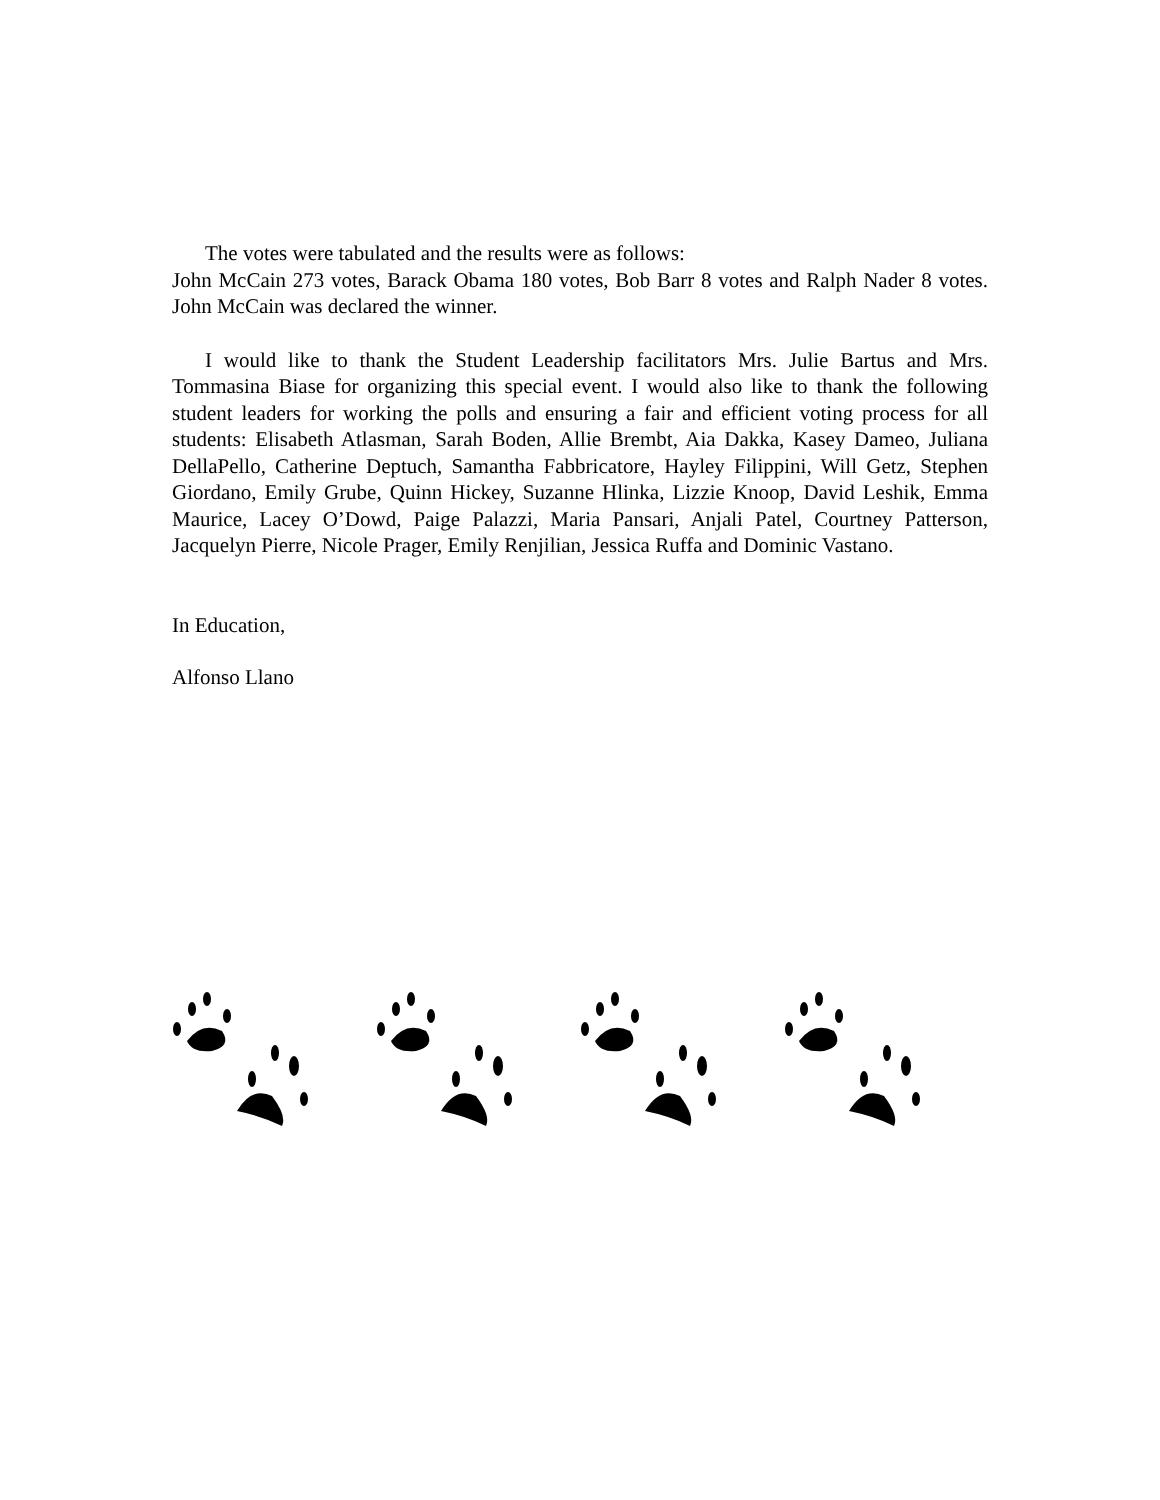The votes were tabulated and the results were as follows:
John McCain 273 votes, Barack Obama 180 votes, Bob Barr 8 votes and Ralph Nader 8 votes. John McCain was declared the winner.
I would like to thank the Student Leadership facilitators Mrs. Julie Bartus and Mrs. Tommasina Biase for organizing this special event. I would also like to thank the following student leaders for working the polls and ensuring a fair and efficient voting process for all students: Elisabeth Atlasman, Sarah Boden, Allie Brembt, Aia Dakka, Kasey Dameo, Juliana DellaPello, Catherine Deptuch, Samantha Fabbricatore, Hayley Filippini, Will Getz, Stephen Giordano, Emily Grube, Quinn Hickey, Suzanne Hlinka, Lizzie Knoop, David Leshik, Emma Maurice, Lacey O’Dowd, Paige Palazzi, Maria Pansari, Anjali Patel, Courtney Patterson, Jacquelyn Pierre, Nicole Prager, Emily Renjilian, Jessica Ruffa and Dominic Vastano.
In Education,
Alfonso Llano